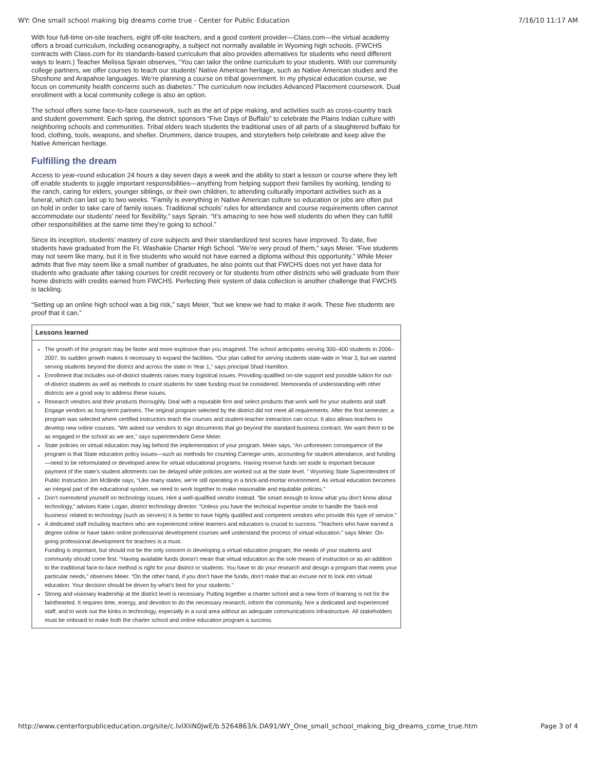WY: One small school making big dreams come true - Center for Public Education 7/16/10 11:17 AM
With four full-time on-site teachers, eight off-site teachers, and a good content provider—Class.com—the virtual academy offers a broad curriculum, including oceanography, a subject not normally available in Wyoming high schools. (FWCHS contracts with Class.com for its standards-based curriculum that also provides alternatives for students who need different ways to learn.) Teacher Melissa Sprain observes, “You can tailor the online curriculum to your students. With our community college partners, we offer courses to teach our students’ Native American heritage, such as Native American studies and the Shoshone and Arapahoe languages. We’re planning a course on tribal government. In my physical education course, we focus on community health concerns such as diabetes.” The curriculum now includes Advanced Placement coursework. Dual enrollment with a local community college is also an option.
The school offers some face-to-face coursework, such as the art of pipe making, and activities such as cross-country track and student government. Each spring, the district sponsors “Five Days of Buffalo” to celebrate the Plains Indian culture with neighboring schools and communities. Tribal elders teach students the traditional uses of all parts of a slaughtered buffalo for food, clothing, tools, weapons, and shelter. Drummers, dance troupes, and storytellers help celebrate and keep alive the Native American heritage.
Fulfilling the dream
Access to year-round education 24 hours a day seven days a week and the ability to start a lesson or course where they left off enable students to juggle important responsibilities—anything from helping support their families by working, tending to the ranch, caring for elders, younger siblings, or their own children, to attending culturally important activities such as a funeral, which can last up to two weeks. “Family is everything in Native American culture so education or jobs are often put on hold in order to take care of family issues. Traditional schools’ rules for attendance and course requirements often cannot accommodate our students’ need for flexibility,” says Sprain. “It’s amazing to see how well students do when they can fulfill other responsibilities at the same time they’re going to school.”
Since its inception, students’ mastery of core subjects and their standardized test scores have improved. To date, five students have graduated from the Ft. Washakie Charter High School. “We’re very proud of them,” says Meier. “Five students may not seem like many, but it is five students who would not have earned a diploma without this opportunity.” While Meier admits that five may seem like a small number of graduates, he also points out that FWCHS does not yet have data for students who graduate after taking courses for credit recovery or for students from other districts who will graduate from their home districts with credits earned from FWCHS. Perfecting their system of data collection is another challenge that FWCHS is tackling.
“Setting up an online high school was a big risk,” says Meier, “but we knew we had to make it work. These five students are proof that it can.”
| Lessons learned |
| --- |
| The growth of the program may be faster and more explosive than you imagined. The school anticipates serving 300–400 students in 2006–2007. Its sudden growth makes it necessary to expand the facilities. “Our plan called for serving students state-wide in Year 3, but we started serving students beyond the district and across the state in Year 1,” says principal Shad Hamilton. Enrollment that includes out-of-district students raises many logistical issues. Providing qualified on-site support and possible tuition for out-of-district students as well as methods to count students for state funding must be considered. Memoranda of understanding with other districts are a good way to address these issues. Research vendors and their products thoroughly. Deal with a reputable firm and select products that work well for your students and staff. Engage vendors as long-term partners. The original program selected by the district did not meet all requirements. After the first semester, a program was selected where certified instructors teach the courses and student-teacher interaction can occur. It also allows teachers to develop new online courses. “We asked our vendors to sign documents that go beyond the standard business contract. We want them to be as engaged in the school as we are,” says superintendent Gene Meier. State policies on virtual education may lag behind the implementation of your program. Meier says, “An unforeseen consequence of the program is that State education policy issues—such as methods for counting Carnegie units, accounting for student attendance, and funding—need to be reformulated or developed anew for virtual educational programs. Having reserve funds set aside is important because payment of the state’s student allotments can be delayed while policies are worked out at the state level. ” Wyoming State Superintendent of Public Instruction Jim McBride says, “Like many states, we’re still operating in a brick-and-mortar environment. As virtual education becomes an integral part of the educational system, we need to work together to make reasonable and equitable policies.” Don’t overextend yourself on technology issues. Hire a well-qualified vendor instead. “Be smart enough to know what you don’t know about technology,” advises Katie Logan, district technology director. “Unless you have the technical expertise onsite to handle the ‘back-end business’ related to technology (such as servers) it is better to have highly qualified and competent vendors who provide this type of service.” A dedicated staff including teachers who are experienced online learners and educators is crucial to success. “Teachers who have earned a degree online or have taken online professional development courses well understand the process of virtual education.” says Meier. On-going professional development for teachers is a must. Funding is important, but should not be the only concern in developing a virtual education program; the needs of your students and community should come first. “Having available funds doesn’t mean that virtual education as the sole means of instruction or as an addition to the traditional face-to-face method is right for your district or students. You have to do your research and design a program that meets your particular needs,” observes Meier. “On the other hand, if you don’t have the funds, don’t make that an excuse not to look into virtual education. Your decision should be driven by what’s best for your students.” Strong and visionary leadership at the district level is necessary. Putting together a charter school and a new form of learning is not for the fainthearted. It requires time, energy, and devotion to do the necessary research, inform the community, hire a dedicated and experienced staff, and to work out the kinks in technology, especially in a rural area without an adequate communications infrastructure. All stakeholders must be onboard to make both the charter school and online education program a success. |
http://www.centerforpubliceducation.org/site/c.lvIXIiN0JwE/b.5264863/k.DA91/WY_One_small_school_making_big_dreams_come_true.htm Page 3 of 4